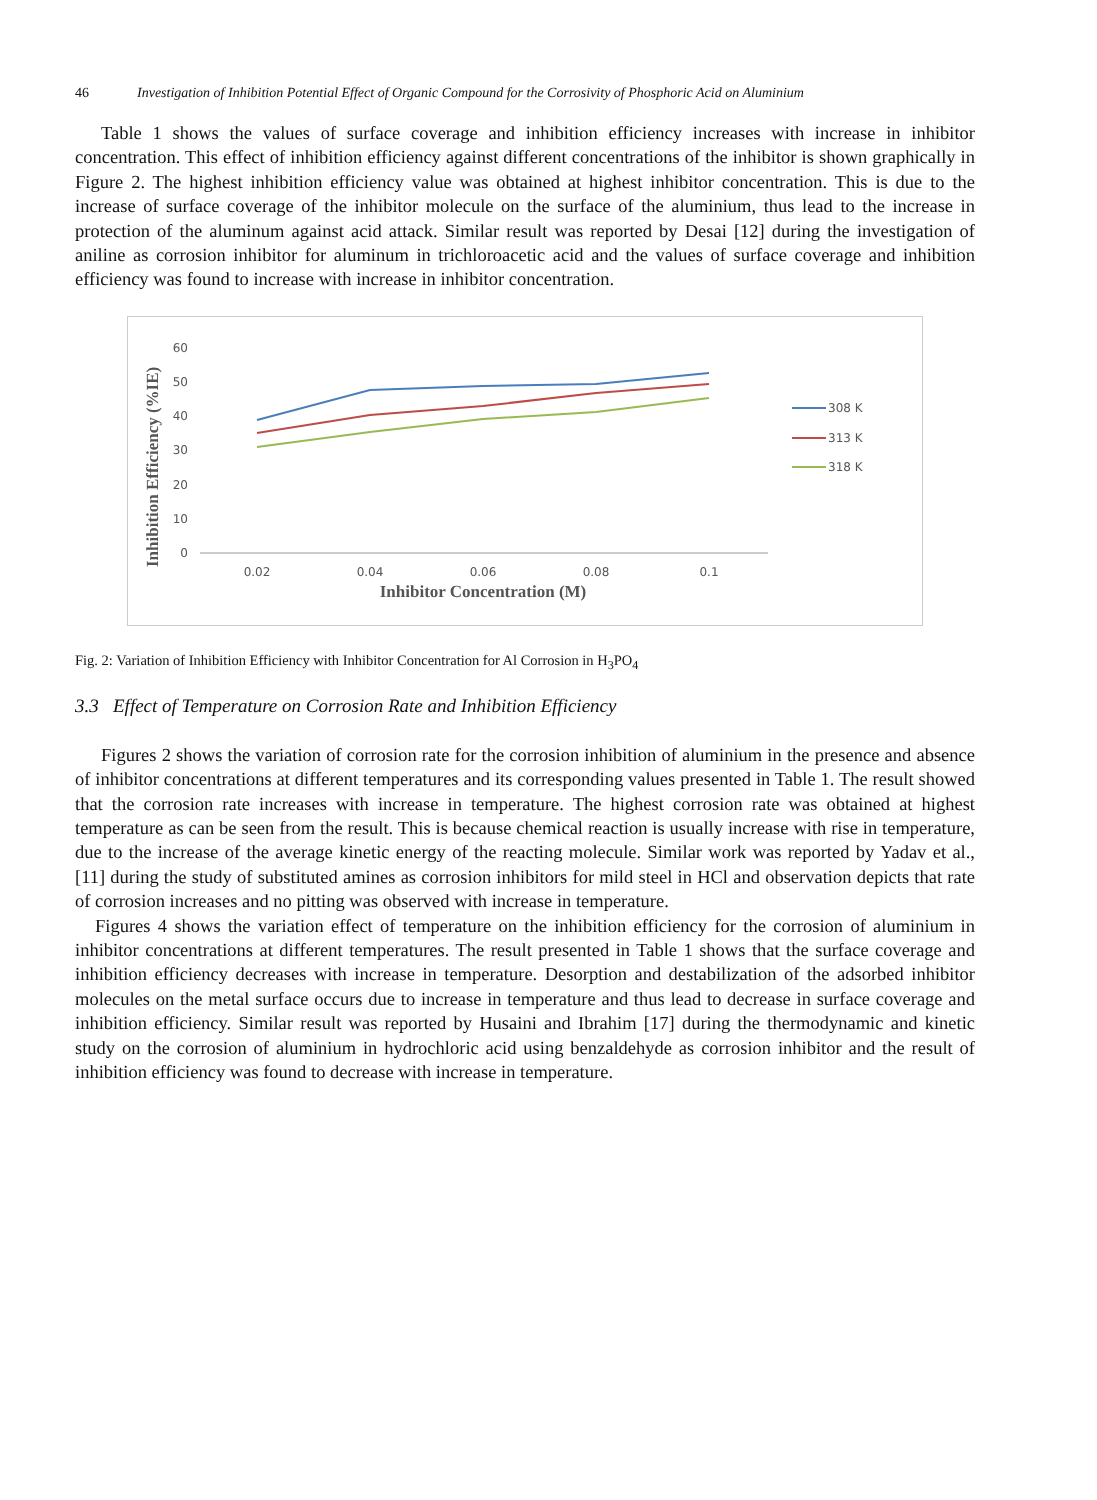46 Investigation of Inhibition Potential Effect of Organic Compound for the Corrosivity of Phosphoric Acid on Aluminium
Table 1 shows the values of surface coverage and inhibition efficiency increases with increase in inhibitor concentration. This effect of inhibition efficiency against different concentrations of the inhibitor is shown graphically in Figure 2. The highest inhibition efficiency value was obtained at highest inhibitor concentration. This is due to the increase of surface coverage of the inhibitor molecule on the surface of the aluminium, thus lead to the increase in protection of the aluminum against acid attack. Similar result was reported by Desai [12] during the investigation of aniline as corrosion inhibitor for aluminum in trichloroacetic acid and the values of surface coverage and inhibition efficiency was found to increase with increase in inhibitor concentration.
Inhibition Efficiency (%IE)
60
50
40
30
20
10
0
0.02
0.04
0.06
0.08
0.1
Inhibitor Concentration (M)
308 K
313 K
318 K
Fig. 2: Variation of Inhibition Efficiency with Inhibitor Concentration for Al Corrosion in H<sub>3</sub>PO<sub>4</sub>
3.3 Effect of Temperature on Corrosion Rate and Inhibition Efficiency
Figures 2 shows the variation of corrosion rate for the corrosion inhibition of aluminium in the presence and absence of inhibitor concentrations at different temperatures and its corresponding values presented in Table 1. The result showed that the corrosion rate increases with increase in temperature. The highest corrosion rate was obtained at highest temperature as can be seen from the result. This is because chemical reaction is usually increase with rise in temperature, due to the increase of the average kinetic energy of the reacting molecule. Similar work was reported by Yadav et al., [11] during the study of substituted amines as corrosion inhibitors for mild steel in HCl and observation depicts that rate of corrosion increases and no pitting was observed with increase in temperature.
Figures 4 shows the variation effect of temperature on the inhibition efficiency for the corrosion of aluminium in inhibitor concentrations at different temperatures. The result presented in Table 1 shows that the surface coverage and inhibition efficiency decreases with increase in temperature. Desorption and destabilization of the adsorbed inhibitor molecules on the metal surface occurs due to increase in temperature and thus lead to decrease in surface coverage and inhibition efficiency. Similar result was reported by Husaini and Ibrahim [17] during the thermodynamic and kinetic study on the corrosion of aluminium in hydrochloric acid using benzaldehyde as corrosion inhibitor and the result of inhibition efficiency was found to decrease with increase in temperature.